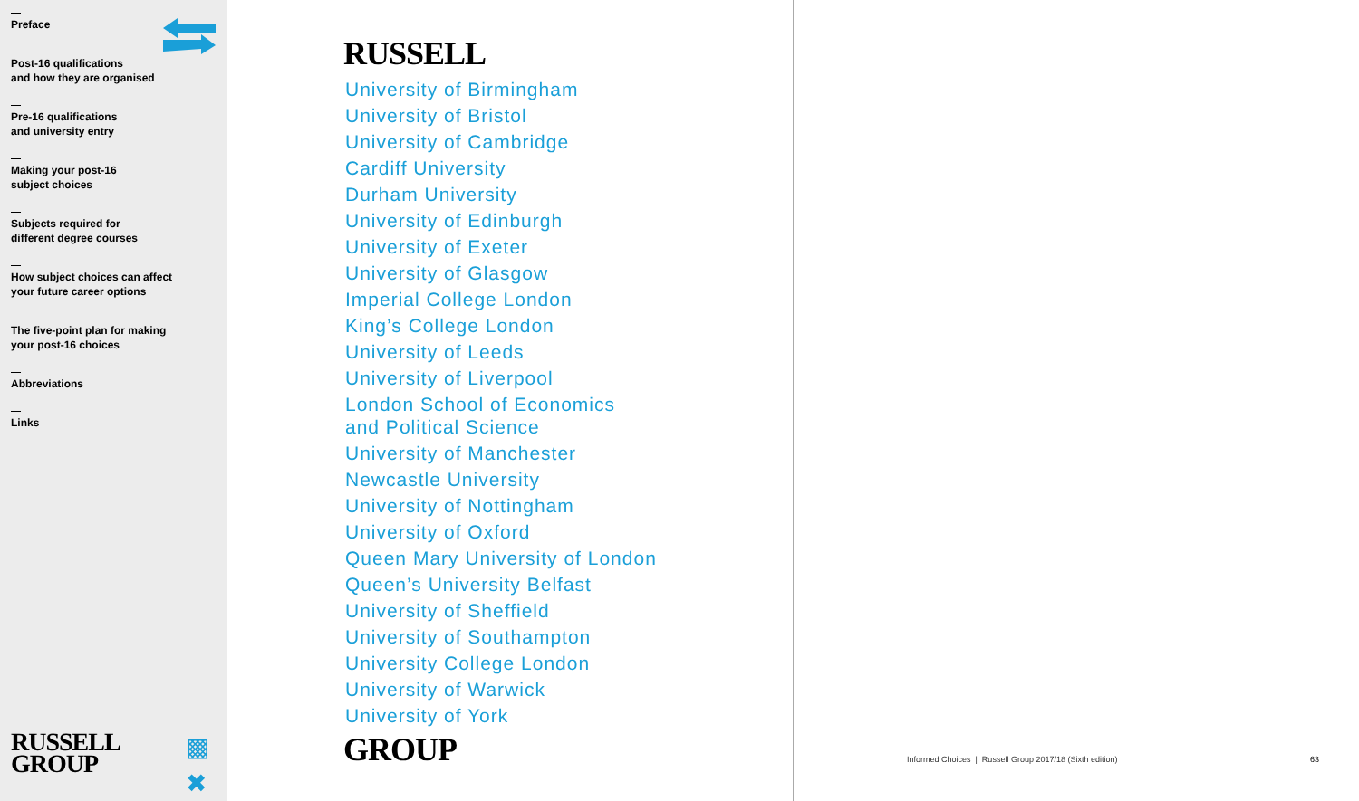Preface
Post-16 qualifications
and how they are organised
Pre-16 qualifications
and university entry
Making your post-16
subject choices
Subjects required for
different degree courses
How subject choices can affect
your future career options
The five-point plan for making
your post-16 choices
Abbreviations
Links
RUSSELL
GROUP
▩
✖
RUSSELL
University of Birmingham
University of Bristol
University of Cambridge
Cardiff University
Durham University
University of Edinburgh
University of Exeter
University of Glasgow
Imperial College London
King’s College London
University of Leeds
University of Liverpool
London School of Economics
and Political Science
University of Manchester
Newcastle University
University of Nottingham
University of Oxford
Queen Mary University of London
Queen’s University Belfast
University of Sheffield
University of Southampton
University College London
University of Warwick
University of York
GROUP
Informed Choices | Russell Group 2017/18 (Sixth edition)
63